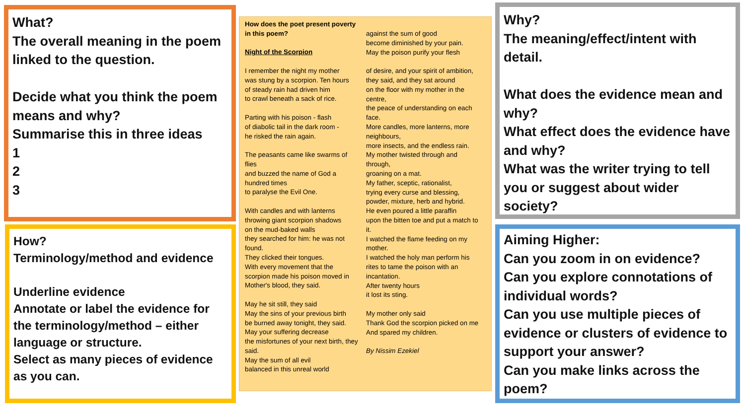What?
The overall meaning in the poem linked to the question.
Decide what you think the poem means and why?
Summarise this in three ideas
1
2
3
How?
Terminology/method and evidence
Underline evidence
Annotate or label the evidence for the terminology/method – either language or structure.
Select as many pieces of evidence as you can.
How does the poet present poverty in this poem?
Night of the Scorpion
I remember the night my mother
was stung by a scorpion. Ten hours
of steady rain had driven him
to crawl beneath a sack of rice.
Parting with his poison - flash
of diabolic tail in the dark room -
he risked the rain again.
The peasants came like swarms of flies
and buzzed the name of God a hundred times
to paralyse the Evil One.
With candles and with lanterns
throwing giant scorpion shadows
on the mud-baked walls
they searched for him: he was not found.
They clicked their tongues.
With every movement that the scorpion made his poison moved in Mother's blood, they said.
May he sit still, they said
May the sins of your previous birth
be burned away tonight, they said.
May your suffering decrease
the misfortunes of your next birth, they said.
May the sum of all evil
balanced in this unreal world
against the sum of good
become diminished by your pain.
May the poison purify your flesh
of desire, and your spirit of ambition,
they said, and they sat around
on the floor with my mother in the centre,
the peace of understanding on each face.
More candles, more lanterns, more neighbours,
more insects, and the endless rain.
My mother twisted through and through,
groaning on a mat.
My father, sceptic, rationalist,
trying every curse and blessing,
powder, mixture, herb and hybrid.
He even poured a little paraffin
upon the bitten toe and put a match to it.
I watched the flame feeding on my mother.
I watched the holy man perform his rites to tame the poison with an incantation.
After twenty hours
it lost its sting.
My mother only said
Thank God the scorpion picked on me
And spared my children.
By Nissim Ezekiel
Why?
The meaning/effect/intent with detail.
What does the evidence mean and why?
What effect does the evidence have and why?
What was the writer trying to tell you or suggest about wider society?
Aiming Higher:
Can you zoom in on evidence?
Can you explore connotations of individual words?
Can you use multiple pieces of evidence or clusters of evidence to support your answer?
Can you make links across the poem?